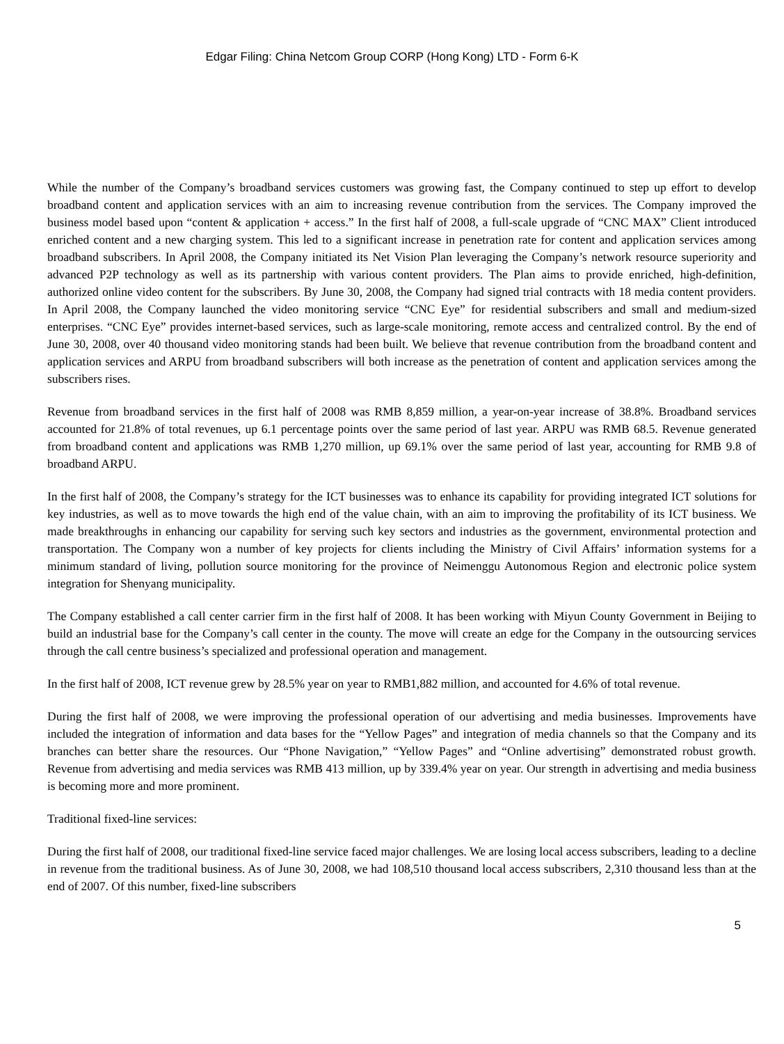Edgar Filing: China Netcom Group CORP (Hong Kong) LTD - Form 6-K
While the number of the Company’s broadband services customers was growing fast, the Company continued to step up effort to develop broadband content and application services with an aim to increasing revenue contribution from the services. The Company improved the business model based upon “content & application + access.” In the first half of 2008, a full-scale upgrade of “CNC MAX” Client introduced enriched content and a new charging system. This led to a significant increase in penetration rate for content and application services among broadband subscribers. In April 2008, the Company initiated its Net Vision Plan leveraging the Company’s network resource superiority and advanced P2P technology as well as its partnership with various content providers. The Plan aims to provide enriched, high-definition, authorized online video content for the subscribers. By June 30, 2008, the Company had signed trial contracts with 18 media content providers. In April 2008, the Company launched the video monitoring service “CNC Eye” for residential subscribers and small and medium-sized enterprises. “CNC Eye” provides internet-based services, such as large-scale monitoring, remote access and centralized control. By the end of June 30, 2008, over 40 thousand video monitoring stands had been built. We believe that revenue contribution from the broadband content and application services and ARPU from broadband subscribers will both increase as the penetration of content and application services among the subscribers rises.
Revenue from broadband services in the first half of 2008 was RMB 8,859 million, a year-on-year increase of 38.8%. Broadband services accounted for 21.8% of total revenues, up 6.1 percentage points over the same period of last year. ARPU was RMB 68.5. Revenue generated from broadband content and applications was RMB 1,270 million, up 69.1% over the same period of last year, accounting for RMB 9.8 of broadband ARPU.
In the first half of 2008, the Company’s strategy for the ICT businesses was to enhance its capability for providing integrated ICT solutions for key industries, as well as to move towards the high end of the value chain, with an aim to improving the profitability of its ICT business. We made breakthroughs in enhancing our capability for serving such key sectors and industries as the government, environmental protection and transportation. The Company won a number of key projects for clients including the Ministry of Civil Affairs’ information systems for a minimum standard of living, pollution source monitoring for the province of Neimenggu Autonomous Region and electronic police system integration for Shenyang municipality.
The Company established a call center carrier firm in the first half of 2008. It has been working with Miyun County Government in Beijing to build an industrial base for the Company’s call center in the county. The move will create an edge for the Company in the outsourcing services through the call centre business’s specialized and professional operation and management.
In the first half of 2008, ICT revenue grew by 28.5% year on year to RMB1,882 million, and accounted for 4.6% of total revenue.
During the first half of 2008, we were improving the professional operation of our advertising and media businesses. Improvements have included the integration of information and data bases for the “Yellow Pages” and integration of media channels so that the Company and its branches can better share the resources. Our “Phone Navigation,” “Yellow Pages” and “Online advertising” demonstrated robust growth. Revenue from advertising and media services was RMB 413 million, up by 339.4% year on year. Our strength in advertising and media business is becoming more and more prominent.
Traditional fixed-line services:
During the first half of 2008, our traditional fixed-line service faced major challenges. We are losing local access subscribers, leading to a decline in revenue from the traditional business. As of June 30, 2008, we had 108,510 thousand local access subscribers, 2,310 thousand less than at the end of 2007. Of this number, fixed-line subscribers
5